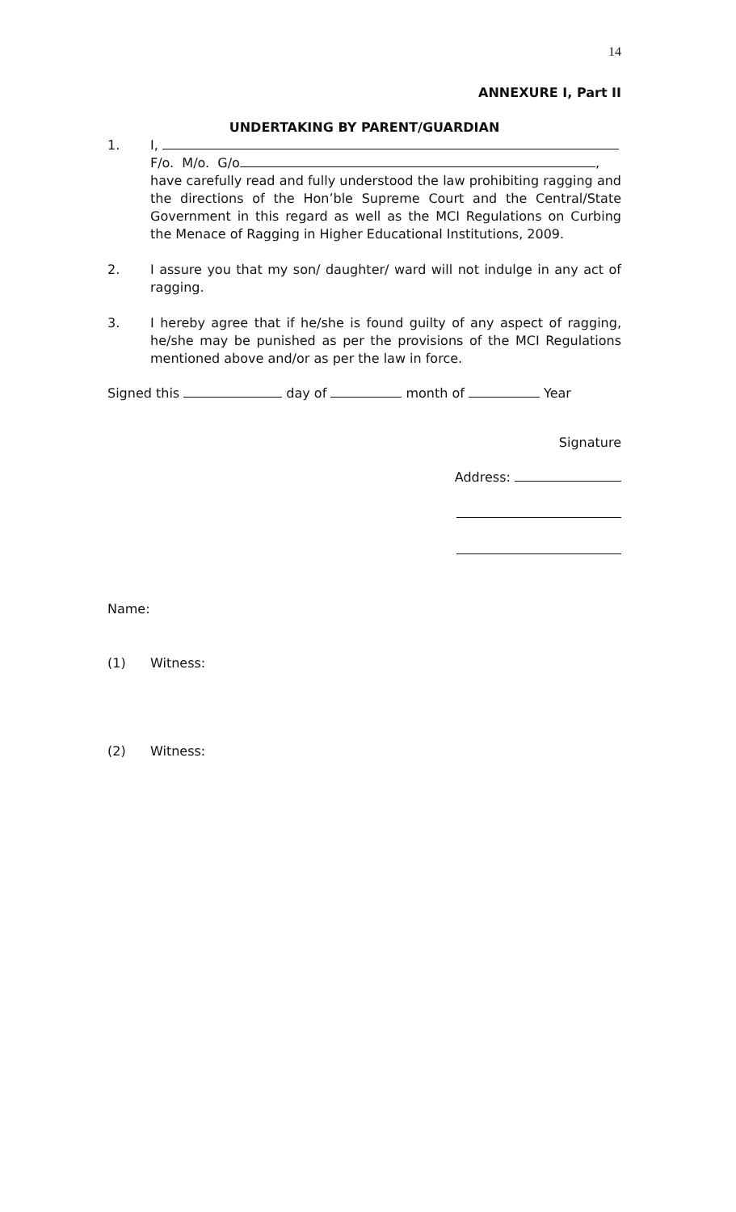14
ANNEXURE I, Part II
UNDERTAKING BY PARENT/GUARDIAN
1. I,
F/o. M/o. G/o ,
have carefully read and fully understood the law prohibiting ragging and the directions of the Hon’ble Supreme Court and the Central/State Government in this regard as well as the MCI Regulations on Curbing the Menace of Ragging in Higher Educational Institutions, 2009.
2. I assure you that my son/ daughter/ ward will not indulge in any act of ragging.
3. I hereby agree that if he/she is found guilty of any aspect of ragging, he/she may be punished as per the provisions of the MCI Regulations mentioned above and/or as per the law in force.
Signed this day of month of Year
Signature
Address:
Name:
(1) Witness:
(2) Witness: